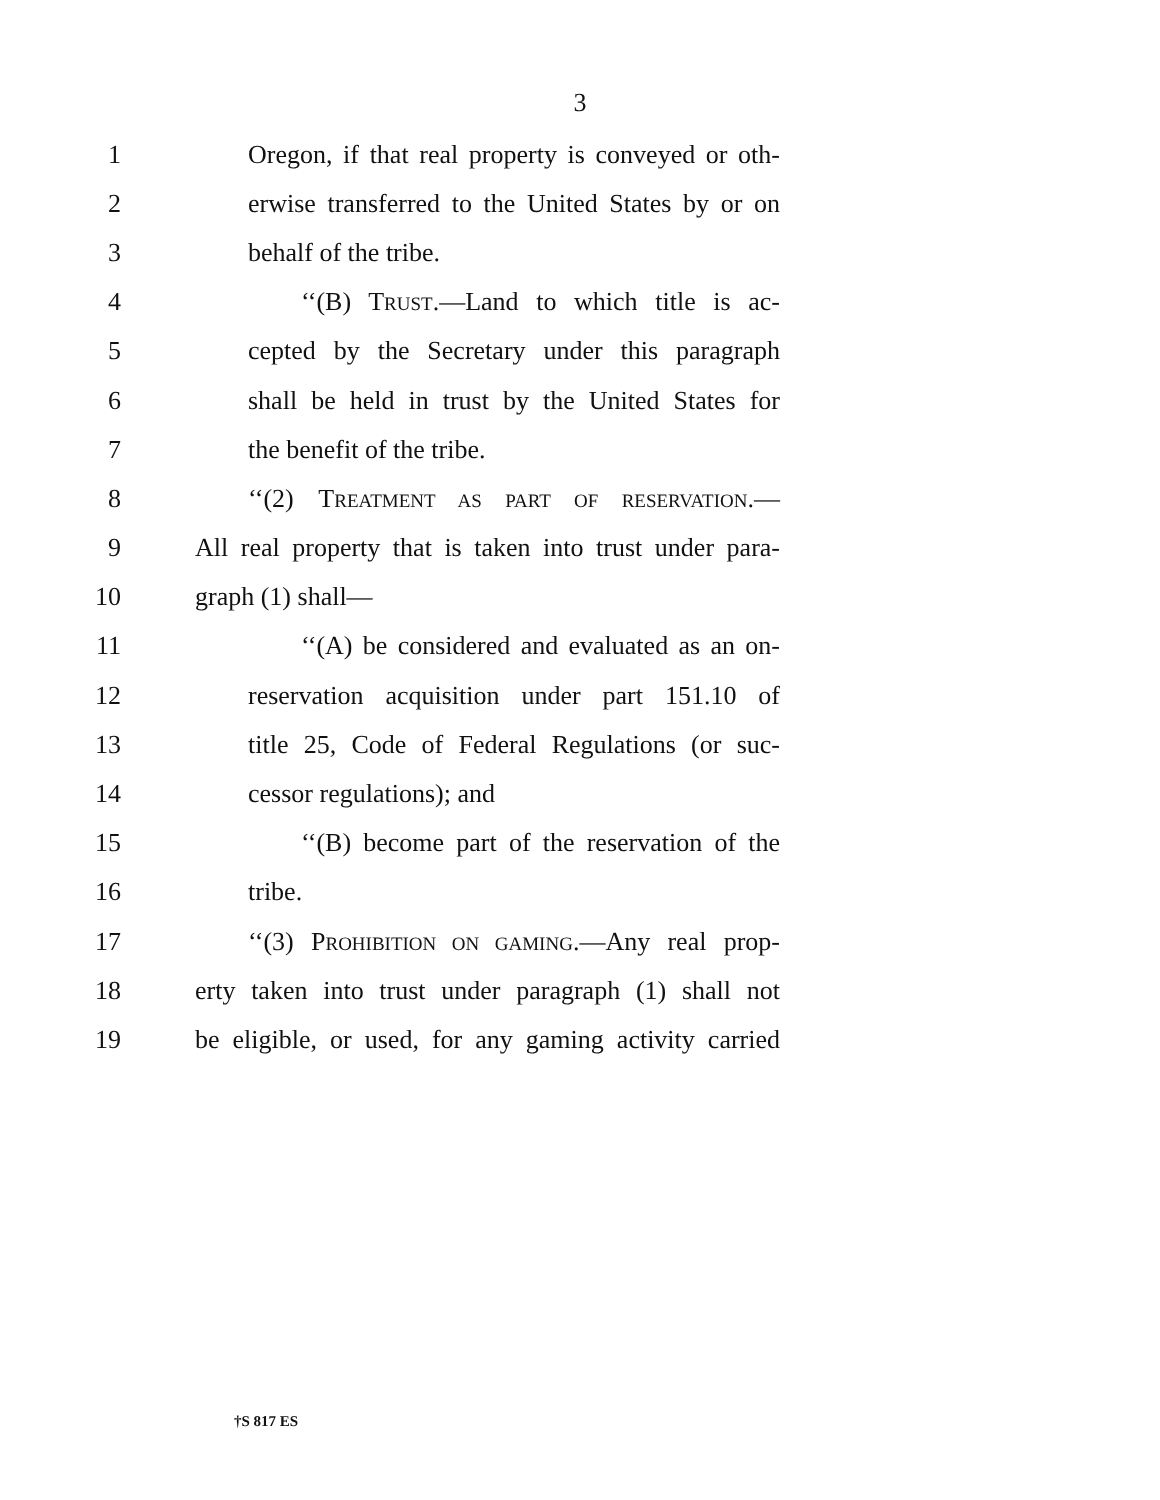3
1 Oregon, if that real property is conveyed or oth-
2 erwise transferred to the United States by or on
3 behalf of the tribe.
4 ‘‘(B) TRUST.—Land to which title is ac-
5 cepted by the Secretary under this paragraph
6 shall be held in trust by the United States for
7 the benefit of the tribe.
8 ‘‘(2) TREATMENT AS PART OF RESERVATION.—
9 All real property that is taken into trust under para-
10 graph (1) shall—
11 ‘‘(A) be considered and evaluated as an on-
12 reservation acquisition under part 151.10 of
13 title 25, Code of Federal Regulations (or suc-
14 cessor regulations); and
15 ‘‘(B) become part of the reservation of the
16 tribe.
17 ‘‘(3) PROHIBITION ON GAMING.—Any real prop-
18 erty taken into trust under paragraph (1) shall not
19 be eligible, or used, for any gaming activity carried
†S 817 ES